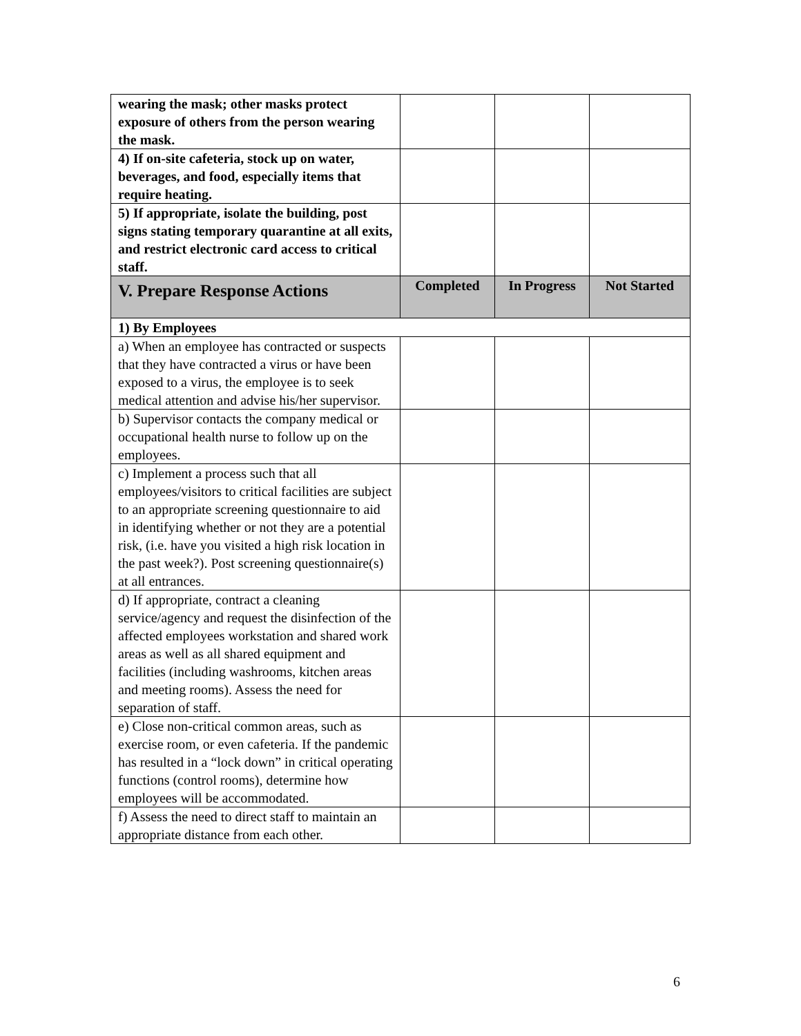| wearing the mask; other masks protect exposure of others from the person wearing the mask. | | | |
| 4) If on-site cafeteria, stock up on water, beverages, and food, especially items that require heating. | | | |
| 5) If appropriate, isolate the building, post signs stating temporary quarantine at all exits, and restrict electronic card access to critical staff. | | | |
| V. Prepare Response Actions | Completed | In Progress | Not Started |
| 1) By Employees | | | |
| a) When an employee has contracted or suspects that they have contracted a virus or have been exposed to a virus, the employee is to seek medical attention and advise his/her supervisor. | | | |
| b) Supervisor contacts the company medical or occupational health nurse to follow up on the employees. | | | |
| c) Implement a process such that all employees/visitors to critical facilities are subject to an appropriate screening questionnaire to aid in identifying whether or not they are a potential risk, (i.e. have you visited a high risk location in the past week?). Post screening questionnaire(s) at all entrances. | | | |
| d) If appropriate, contract a cleaning service/agency and request the disinfection of the affected employees workstation and shared work areas as well as all shared equipment and facilities (including washrooms, kitchen areas and meeting rooms). Assess the need for separation of staff. | | | |
| e) Close non-critical common areas, such as exercise room, or even cafeteria. If the pandemic has resulted in a “lock down” in critical operating functions (control rooms), determine how employees will be accommodated. | | | |
| f) Assess the need to direct staff to maintain an appropriate distance from each other. | | | |
6